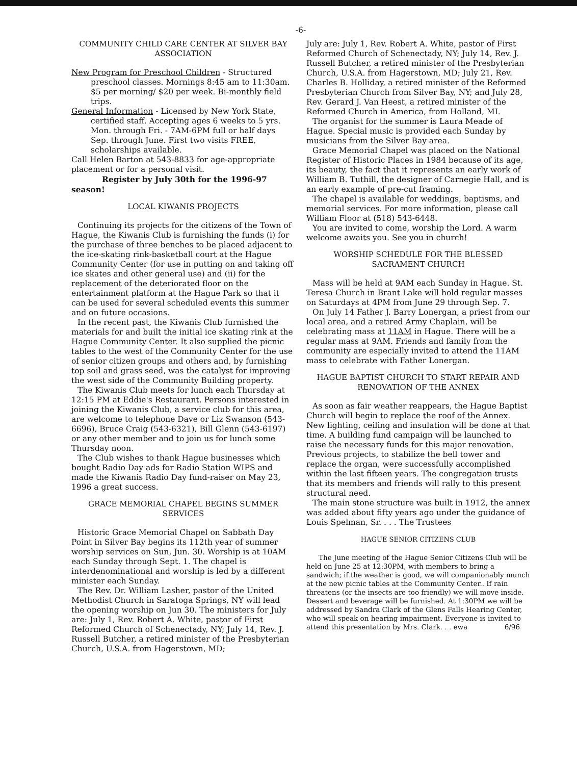-6-
COMMUNITY CHILD CARE CENTER AT SILVER BAY ASSOCIATION
New Program for Preschool Children - Structured preschool classes. Mornings 8:45 am to 11:30am. $5 per morning/ $20 per week. Bi-monthly field trips.
General Information - Licensed by New York State, certified staff. Accepting ages 6 weeks to 5 yrs. Mon. through Fri. - 7AM-6PM full or half days Sep. through June. First two visits FREE, scholarships available.
Call Helen Barton at 543-8833 for age-appropriate placement or for a personal visit.
Register by July 30th for the 1996-97 season!
LOCAL KIWANIS PROJECTS
Continuing its projects for the citizens of the Town of Hague, the Kiwanis Club is furnishing the funds (i) for the purchase of three benches to be placed adjacent to the ice-skating rink-basketball court at the Hague Community Center (for use in putting on and taking off ice skates and other general use) and (ii) for the replacement of the deteriorated floor on the entertainment platform at the Hague Park so that it can be used for several scheduled events this summer and on future occasions.
In the recent past, the Kiwanis Club furnished the materials for and built the initial ice skating rink at the Hague Community Center. It also supplied the picnic tables to the west of the Community Center for the use of senior citizen groups and others and, by furnishing top soil and grass seed, was the catalyst for improving the west side of the Community Building property.
The Kiwanis Club meets for lunch each Thursday at 12:15 PM at Eddie's Restaurant. Persons interested in joining the Kiwanis Club, a service club for this area, are welcome to telephone Dave or Liz Swanson (543-6696), Bruce Craig (543-6321), Bill Glenn (543-6197) or any other member and to join us for lunch some Thursday noon.
The Club wishes to thank Hague businesses which bought Radio Day ads for Radio Station WIPS and made the Kiwanis Radio Day fund-raiser on May 23, 1996 a great success.
GRACE MEMORIAL CHAPEL BEGINS SUMMER SERVICES
Historic Grace Memorial Chapel on Sabbath Day Point in Silver Bay begins its 112th year of summer worship services on Sun, Jun. 30. Worship is at 10AM each Sunday through Sept. 1. The chapel is interdenominational and worship is led by a different minister each Sunday.
The Rev. Dr. William Lasher, pastor of the United Methodist Church in Saratoga Springs, NY will lead the opening worship on Jun 30. The ministers for July are: July 1, Rev. Robert A. White, pastor of First Reformed Church of Schenectady, NY; July 14, Rev. J. Russell Butcher, a retired minister of the Presbyterian Church, U.S.A. from Hagerstown, MD;
July are: July 1, Rev. Robert A. White, pastor of First Reformed Church of Schenectady, NY; July 14, Rev. J. Russell Butcher, a retired minister of the Presbyterian Church, U.S.A. from Hagerstown, MD; July 21, Rev. Charles B. Holliday, a retired minister of the Reformed Presbyterian Church from Silver Bay, NY; and July 28, Rev. Gerard J. Van Heest, a retired minister of the Reformed Church in America, from Holland, MI.
The organist for the summer is Laura Meade of Hague. Special music is provided each Sunday by musicians from the Silver Bay area.
Grace Memorial Chapel was placed on the National Register of Historic Places in 1984 because of its age, its beauty, the fact that it represents an early work of William B. Tuthill, the designer of Carnegie Hall, and is an early example of pre-cut framing.
The chapel is available for weddings, baptisms, and memorial services. For more information, please call William Floor at (518) 543-6448.
You are invited to come, worship the Lord. A warm welcome awaits you. See you in church!
WORSHIP SCHEDULE FOR THE BLESSED SACRAMENT CHURCH
Mass will be held at 9AM each Sunday in Hague. St. Teresa Church in Brant Lake will hold regular masses on Saturdays at 4PM from June 29 through Sep. 7.
On July 14 Father J. Barry Lonergan, a priest from our local area, and a retired Army Chaplain, will be celebrating mass at 11AM in Hague. There will be a regular mass at 9AM. Friends and family from the community are especially invited to attend the 11AM mass to celebrate with Father Lonergan.
HAGUE BAPTIST CHURCH TO START REPAIR AND RENOVATION OF THE ANNEX
As soon as fair weather reappears, the Hague Baptist Church will begin to replace the roof of the Annex. New lighting, ceiling and insulation will be done at that time. A building fund campaign will be launched to raise the necessary funds for this major renovation. Previous projects, to stabilize the bell tower and replace the organ, were successfully accomplished within the last fifteen years. The congregation trusts that its members and friends will rally to this present structural need.
The main stone structure was built in 1912, the annex was added about fifty years ago under the guidance of Louis Spelman, Sr. . . . The Trustees
HAGUE SENIOR CITIZENS CLUB
The June meeting of the Hague Senior Citizens Club will be held on June 25 at 12:30PM, with members to bring a sandwich; if the weather is good, we will companionably munch at the new picnic tables at the Community Center.. If rain threatens (or the insects are too friendly) we will move inside. Dessert and beverage will be furnished. At 1:30PM we will be addressed by Sandra Clark of the Glens Falls Hearing Center, who will speak on hearing impairment. Everyone is invited to attend this presentation by Mrs. Clark. . . ewa 6/96